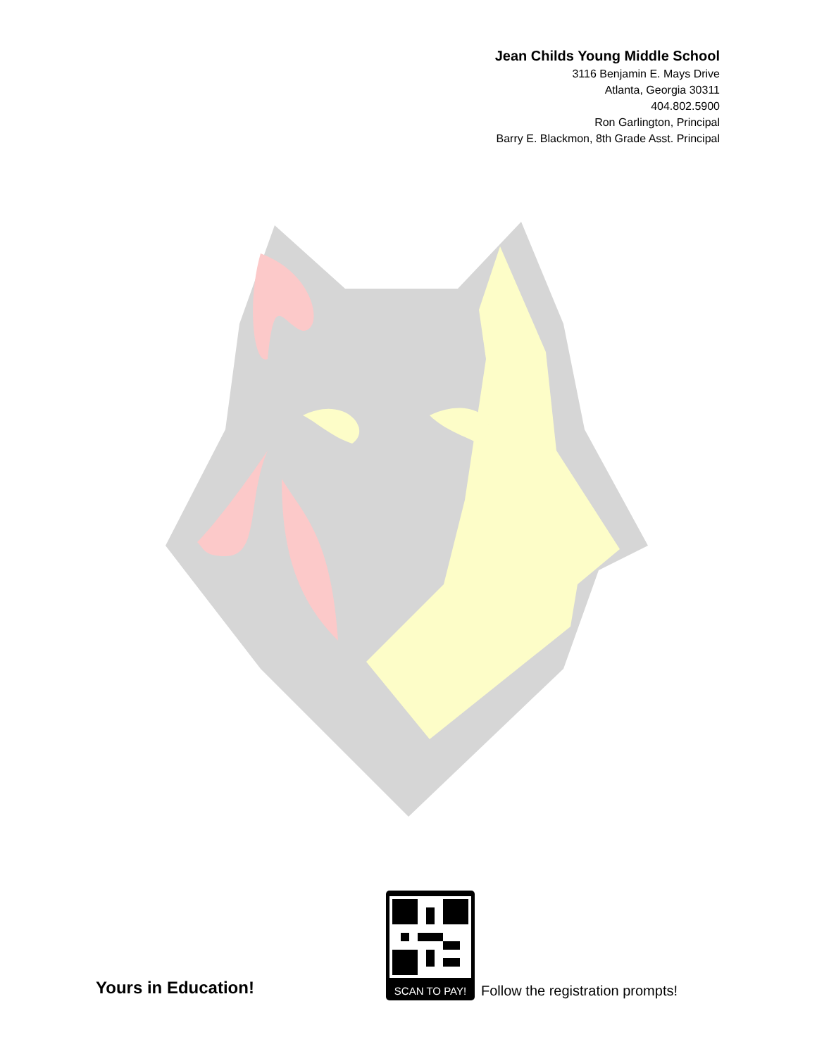Jean Childs Young Middle School
3116 Benjamin E. Mays Drive
Atlanta, Georgia 30311
404.802.5900
Ron Garlington, Principal
Barry E. Blackmon, 8th Grade Asst. Principal
Yours in Education!
SCAN TO PAY!
Follow the registration prompts!